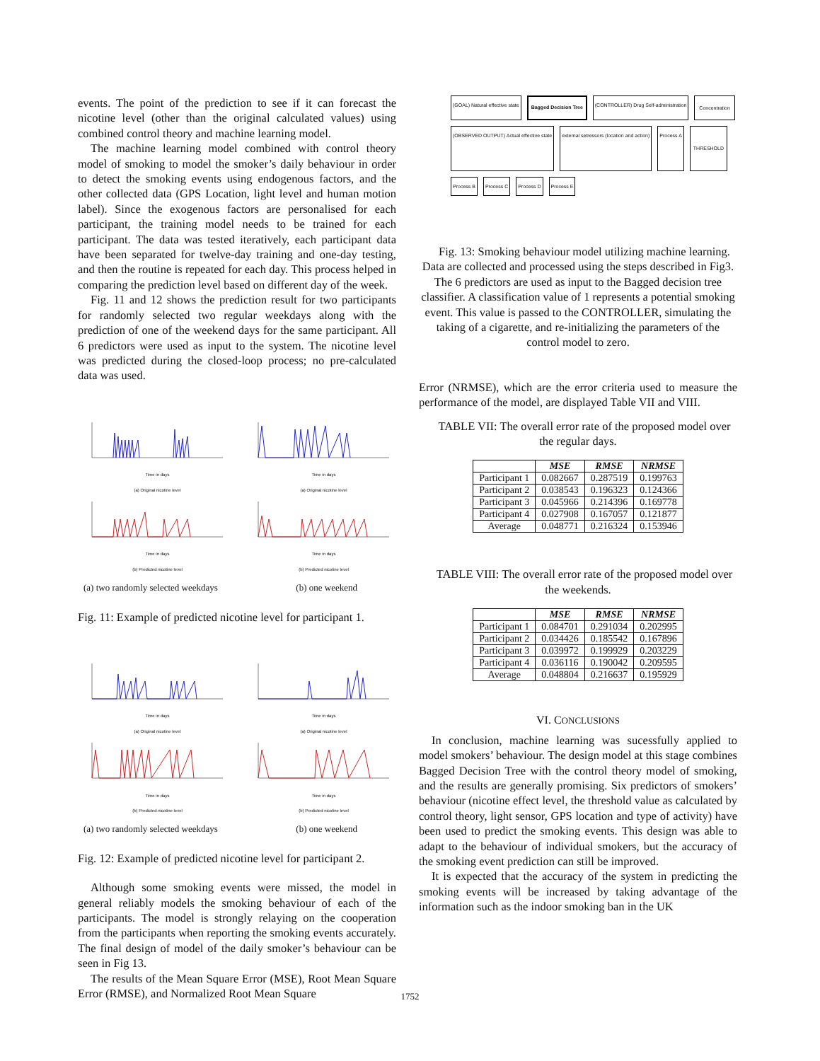events. The point of the prediction to see if it can forecast the nicotine level (other than the original calculated values) using combined control theory and machine learning model.
The machine learning model combined with control theory model of smoking to model the smoker’s daily behaviour in order to detect the smoking events using endogenous factors, and the other collected data (GPS Location, light level and human motion label). Since the exogenous factors are personalised for each participant, the training model needs to be trained for each participant. The data was tested iteratively, each participant data have been separated for twelve-day training and one-day testing, and then the routine is repeated for each day. This process helped in comparing the prediction level based on different day of the week.
Fig. 11 and 12 shows the prediction result for two participants for randomly selected two regular weekdays along with the prediction of one of the weekend days for the same participant. All 6 predictors were used as input to the system. The nicotine level was predicted during the closed-loop process; no pre-calculated data was used.
Time in days
(a) Original nicotine level
Time in days
(b) Predicted nicotine level
Time in days
(a) Original nicotine level
Time in days
(b) Predicted nicotine level
(a) two randomly selected weekdays (b) one weekend
Fig. 11: Example of predicted nicotine level for participant 1.
Time in days
(a) Original nicotine level
Time in days
(b) Predicted nicotine level
Time in days
(a) Original nicotine level
Time in days
(b) Predicted nicotine level
(a) two randomly selected weekdays (b) one weekend
Fig. 12: Example of predicted nicotine level for participant 2.
Although some smoking events were missed, the model in general reliably models the smoking behaviour of each of the participants. The model is strongly relaying on the cooperation from the participants when reporting the smoking events accurately. The final design of model of the daily smoker’s behaviour can be seen in Fig 13.
The results of the Mean Square Error (MSE), Root Mean Square Error (RMSE), and Normalized Root Mean Square
(GOAL) Natural effective state Bagged Decision Tree (CONTROLLER) Drug Self-administration Concentration (OBSERVED OUTPUT) Actual effective state external setressors (location and action) Process A THRESHOLD Process B Process C Process D Process E
Fig. 13: Smoking behaviour model utilizing machine learning. Data are collected and processed using the steps described in Fig3. The 6 predictors are used as input to the Bagged decision tree classifier. A classification value of 1 represents a potential smoking event. This value is passed to the CONTROLLER, simulating the taking of a cigarette, and re-initializing the parameters of the control model to zero.
Error (NRMSE), which are the error criteria used to measure the performance of the model, are displayed Table VII and VIII.
TABLE VII: The overall error rate of the proposed model over the regular days.
| | MSE | RMSE | NRMSE |
| --- | --- | --- | --- |
| Participant 1 | 0.082667 | 0.287519 | 0.199763 |
| Participant 2 | 0.038543 | 0.196323 | 0.124366 |
| Participant 3 | 0.045966 | 0.214396 | 0.169778 |
| Participant 4 | 0.027908 | 0.167057 | 0.121877 |
| Average | 0.048771 | 0.216324 | 0.153946 |
TABLE VIII: The overall error rate of the proposed model over the weekends.
| | MSE | RMSE | NRMSE |
| --- | --- | --- | --- |
| Participant 1 | 0.084701 | 0.291034 | 0.202995 |
| Participant 2 | 0.034426 | 0.185542 | 0.167896 |
| Participant 3 | 0.039972 | 0.199929 | 0.203229 |
| Participant 4 | 0.036116 | 0.190042 | 0.209595 |
| Average | 0.048804 | 0.216637 | 0.195929 |
VI. CONCLUSIONS
In conclusion, machine learning was sucessfully applied to model smokers’ behaviour. The design model at this stage combines Bagged Decision Tree with the control theory model of smoking, and the results are generally promising. Six predictors of smokers’ behaviour (nicotine effect level, the threshold value as calculated by control theory, light sensor, GPS location and type of activity) have been used to predict the smoking events. This design was able to adapt to the behaviour of individual smokers, but the accuracy of the smoking event prediction can still be improved.
It is expected that the accuracy of the system in predicting the smoking events will be increased by taking advantage of the information such as the indoor smoking ban in the UK
1752